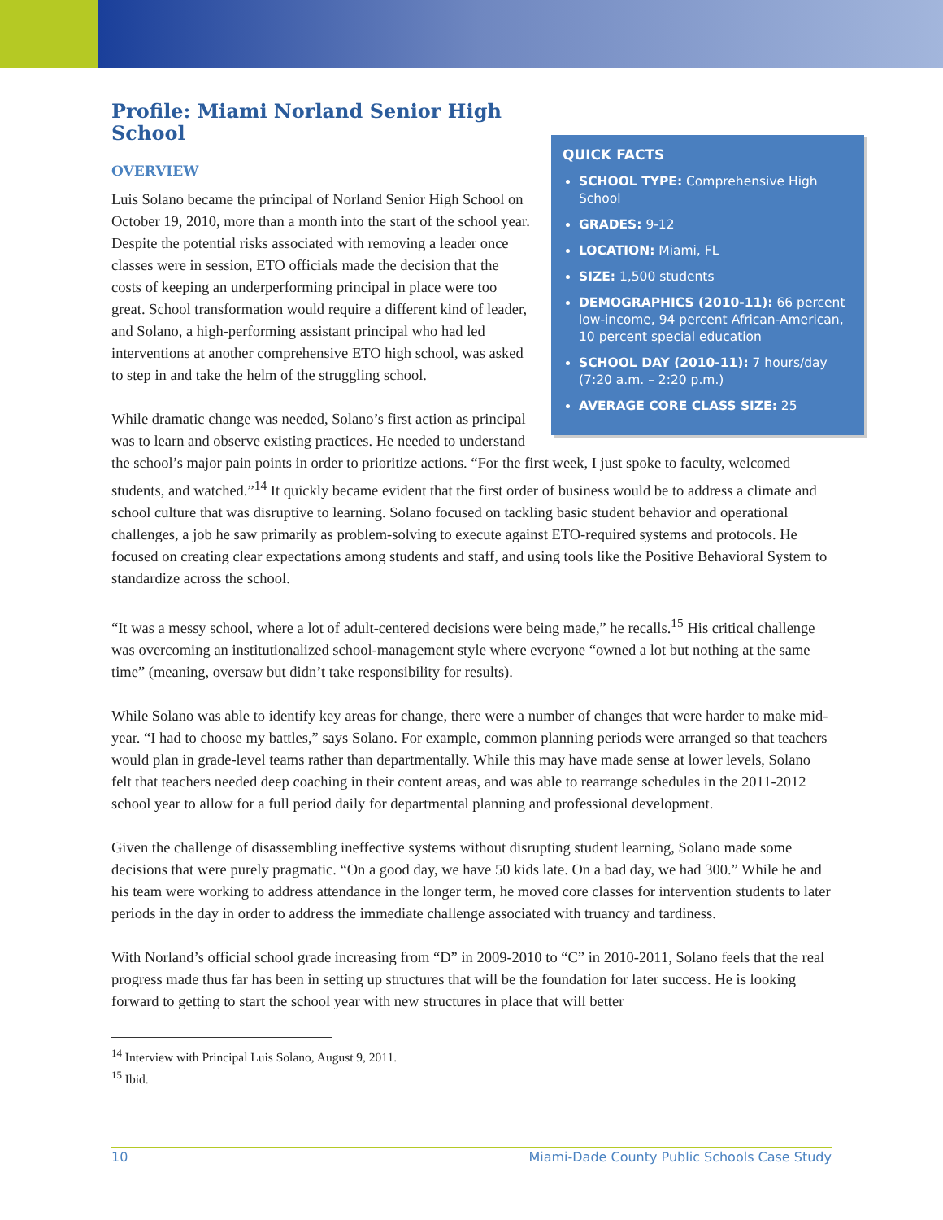QUICK FACTS
SCHOOL TYPE: Comprehensive High School
GRADES: 9-12
LOCATION: Miami, FL
SIZE: 1,500 students
DEMOGRAPHICS (2010-11): 66 percent low-income, 94 percent African-American, 10 percent special education
SCHOOL DAY (2010-11): 7 hours/day (7:20 a.m. – 2:20 p.m.)
AVERAGE CORE CLASS SIZE: 25
Profile: Miami Norland Senior High School
OVERVIEW
Luis Solano became the principal of Norland Senior High School on October 19, 2010, more than a month into the start of the school year. Despite the potential risks associated with removing a leader once classes were in session, ETO officials made the decision that the costs of keeping an underperforming principal in place were too great. School transformation would require a different kind of leader, and Solano, a high-performing assistant principal who had led interventions at another comprehensive ETO high school, was asked to step in and take the helm of the struggling school.
While dramatic change was needed, Solano’s first action as principal was to learn and observe existing practices. He needed to understand the school’s major pain points in order to prioritize actions. “For the first week, I just spoke to faculty, welcomed students, and watched.”<sup>14</sup> It quickly became evident that the first order of business would be to address a climate and school culture that was disruptive to learning. Solano focused on tackling basic student behavior and operational challenges, a job he saw primarily as problem-solving to execute against ETO-required systems and protocols. He focused on creating clear expectations among students and staff, and using tools like the Positive Behavioral System to standardize across the school.
“It was a messy school, where a lot of adult-centered decisions were being made,” he recalls.<sup>15</sup> His critical challenge was overcoming an institutionalized school-management style where everyone “owned a lot but nothing at the same time” (meaning, oversaw but didn’t take responsibility for results).
While Solano was able to identify key areas for change, there were a number of changes that were harder to make mid-year. “I had to choose my battles,” says Solano. For example, common planning periods were arranged so that teachers would plan in grade-level teams rather than departmentally. While this may have made sense at lower levels, Solano felt that teachers needed deep coaching in their content areas, and was able to rearrange schedules in the 2011-2012 school year to allow for a full period daily for departmental planning and professional development.
Given the challenge of disassembling ineffective systems without disrupting student learning, Solano made some decisions that were purely pragmatic. “On a good day, we have 50 kids late. On a bad day, we had 300.” While he and his team were working to address attendance in the longer term, he moved core classes for intervention students to later periods in the day in order to address the immediate challenge associated with truancy and tardiness.
With Norland’s official school grade increasing from “D” in 2009-2010 to “C” in 2010-2011, Solano feels that the real progress made thus far has been in setting up structures that will be the foundation for later success. He is looking forward to getting to start the school year with new structures in place that will better
<sup>14</sup> Interview with Principal Luis Solano, August 9, 2011.
<sup>15</sup> Ibid.
10 Miami-Dade County Public Schools Case Study